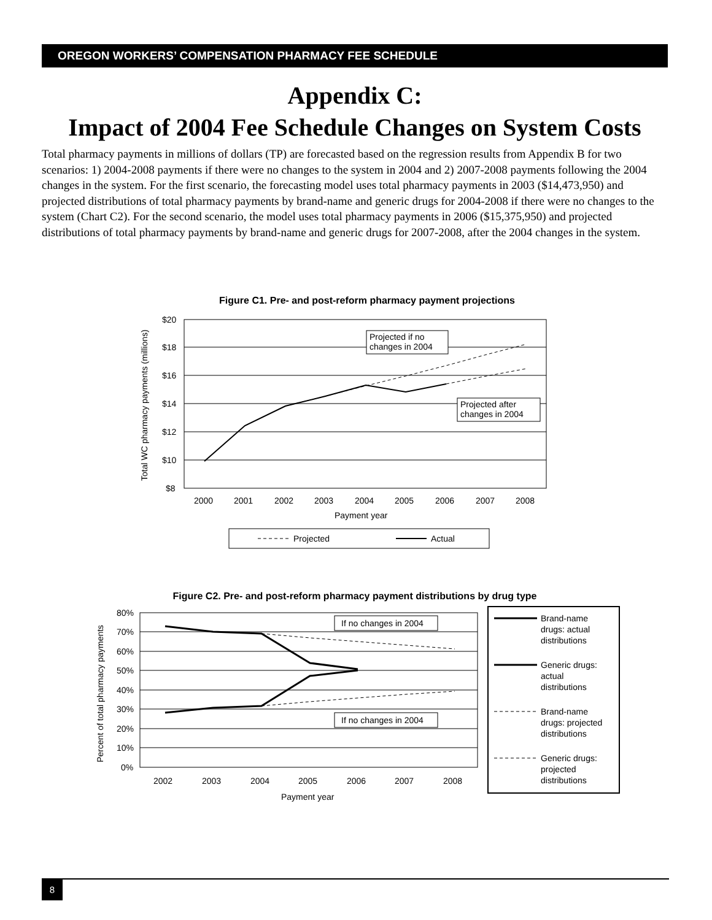OREGON WORKERS’ COMPENSATION PHARMACY FEE SCHEDULE
Appendix C:
Impact of 2004 Fee Schedule Changes on System Costs
Total pharmacy payments in millions of dollars (TP) are forecasted based on the regression results from Appendix B for two scenarios: 1) 2004-2008 payments if there were no changes to the system in 2004 and 2) 2007-2008 payments following the 2004 changes in the system. For the first scenario, the forecasting model uses total pharmacy payments in 2003 ($14,473,950) and projected distributions of total pharmacy payments by brand-name and generic drugs for 2004-2008 if there were no changes to the system (Chart C2). For the second scenario, the model uses total pharmacy payments in 2006 ($15,375,950) and projected distributions of total pharmacy payments by brand-name and generic drugs for 2007-2008, after the 2004 changes in the system.
Figure C1. Pre- and post-reform pharmacy payment projections
$20
$18
$16
$14
$12
$10
$8
2000
2001
2002
2003
2004
2005
2006
2007
2008
Payment year
Total WC pharmacy payments (millions)
Projected if no
changes in 2004
Projected after
changes in 2004
Projected
Actual
Figure C2. Pre- and post-reform pharmacy payment distributions by drug type
80%
70%
60%
50%
40%
30%
20%
10%
0%
2002
2003
2004
2005
2006
2007
2008
Payment year
Percent of total pharmacy payments
If no changes in 2004
If no changes in 2004
Brand-name
drugs: actual
distributions
Generic drugs:
actual
distributions
Brand-name
drugs: projected
distributions
Generic drugs:
projected
distributions
8